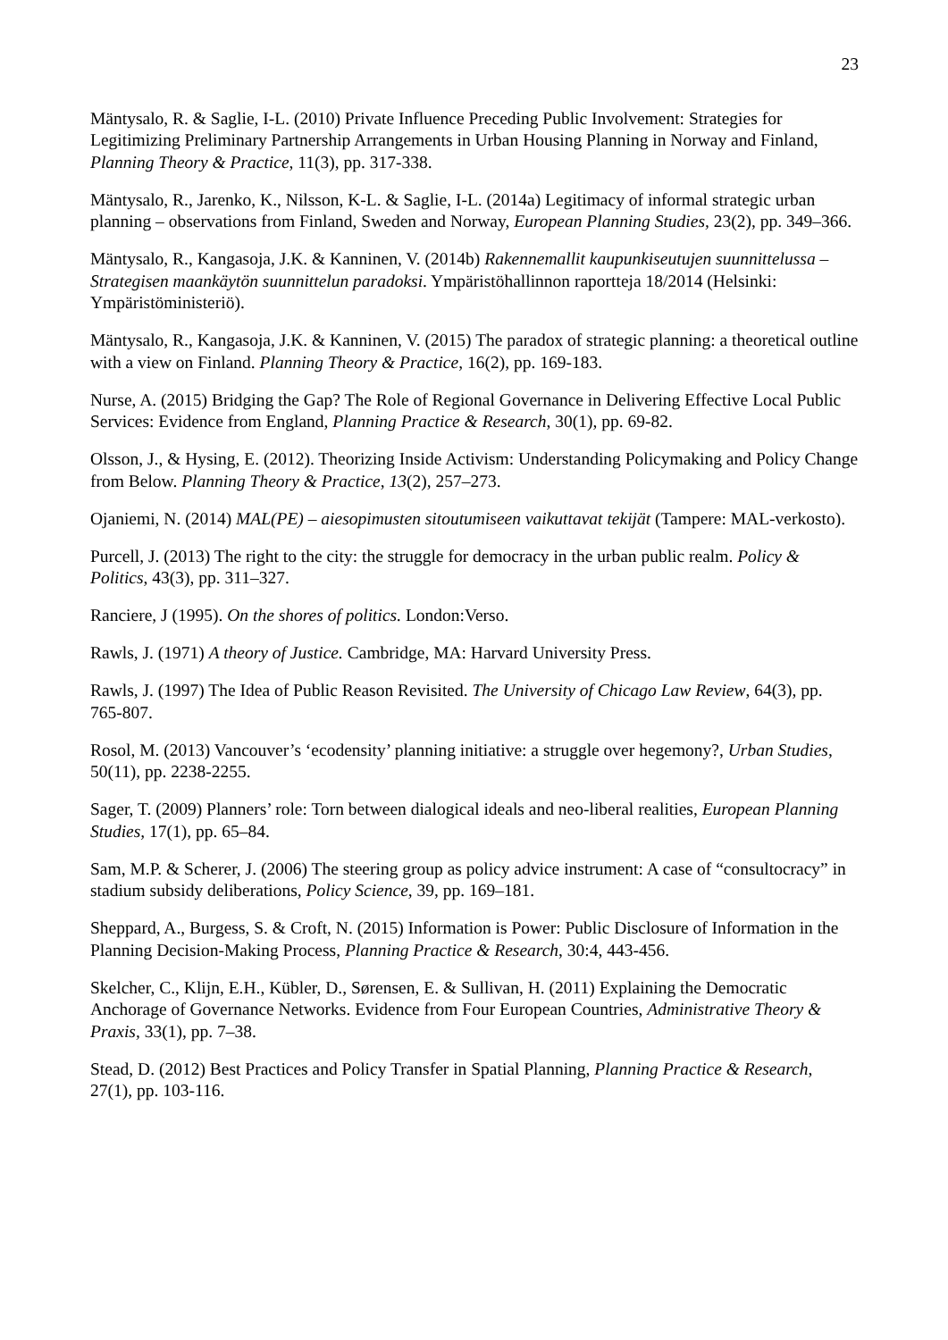23
Mäntysalo, R. & Saglie, I-L. (2010) Private Influence Preceding Public Involvement: Strategies for Legitimizing Preliminary Partnership Arrangements in Urban Housing Planning in Norway and Finland, Planning Theory & Practice, 11(3), pp. 317-338.
Mäntysalo, R., Jarenko, K., Nilsson, K-L. & Saglie, I-L. (2014a) Legitimacy of informal strategic urban planning – observations from Finland, Sweden and Norway, European Planning Studies, 23(2), pp. 349–366.
Mäntysalo, R., Kangasoja, J.K. & Kanninen, V. (2014b) Rakennemallit kaupunkiseutujen suunnittelussa – Strategisen maankäytön suunnittelun paradoksi. Ympäristöhallinnon raportteja 18/2014 (Helsinki: Ympäristöministeriö).
Mäntysalo, R., Kangasoja, J.K. & Kanninen, V. (2015) The paradox of strategic planning: a theoretical outline with a view on Finland. Planning Theory & Practice, 16(2), pp. 169-183.
Nurse, A. (2015) Bridging the Gap? The Role of Regional Governance in Delivering Effective Local Public Services: Evidence from England, Planning Practice & Research, 30(1), pp. 69-82.
Olsson, J., & Hysing, E. (2012). Theorizing Inside Activism: Understanding Policymaking and Policy Change from Below. Planning Theory & Practice, 13(2), 257–273.
Ojaniemi, N. (2014) MAL(PE) – aiesopimusten sitoutumiseen vaikuttavat tekijät (Tampere: MAL-verkosto).
Purcell, J. (2013) The right to the city: the struggle for democracy in the urban public realm. Policy & Politics, 43(3), pp. 311–327.
Ranciere, J (1995). On the shores of politics. London:Verso.
Rawls, J. (1971) A theory of Justice. Cambridge, MA: Harvard University Press.
Rawls, J. (1997) The Idea of Public Reason Revisited. The University of Chicago Law Review, 64(3), pp. 765-807.
Rosol, M. (2013) Vancouver’s ‘ecodensity’ planning initiative: a struggle over hegemony?, Urban Studies, 50(11), pp. 2238-2255.
Sager, T. (2009) Planners’ role: Torn between dialogical ideals and neo-liberal realities, European Planning Studies, 17(1), pp. 65–84.
Sam, M.P. & Scherer, J. (2006) The steering group as policy advice instrument: A case of “consultocracy” in stadium subsidy deliberations, Policy Science, 39, pp. 169–181.
Sheppard, A., Burgess, S. & Croft, N. (2015) Information is Power: Public Disclosure of Information in the Planning Decision-Making Process, Planning Practice & Research, 30:4, 443-456.
Skelcher, C., Klijn, E.H., Kübler, D., Sørensen, E. & Sullivan, H. (2011) Explaining the Democratic Anchorage of Governance Networks. Evidence from Four European Countries, Administrative Theory & Praxis, 33(1), pp. 7–38.
Stead, D. (2012) Best Practices and Policy Transfer in Spatial Planning, Planning Practice & Research, 27(1), pp. 103-116.